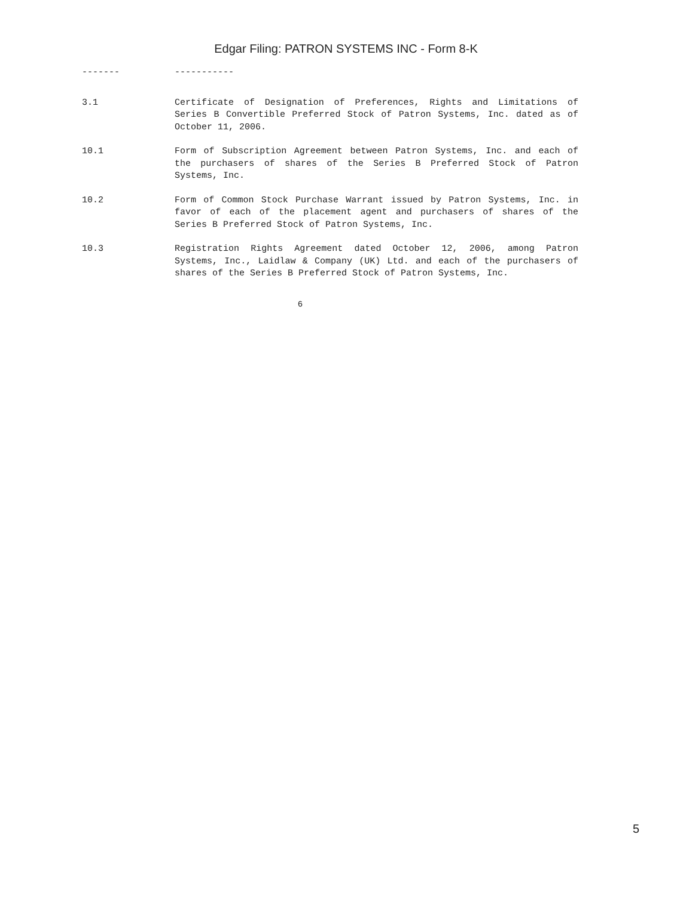Edgar Filing: PATRON SYSTEMS INC - Form 8-K
------- -----------
3.1 Certificate of Designation of Preferences, Rights and Limitations of Series B Convertible Preferred Stock of Patron Systems, Inc. dated as of October 11, 2006.
10.1 Form of Subscription Agreement between Patron Systems, Inc. and each of the purchasers of shares of the Series B Preferred Stock of Patron Systems, Inc.
10.2 Form of Common Stock Purchase Warrant issued by Patron Systems, Inc. in favor of each of the placement agent and purchasers of shares of the Series B Preferred Stock of Patron Systems, Inc.
10.3 Registration Rights Agreement dated October 12, 2006, among Patron Systems, Inc., Laidlaw & Company (UK) Ltd. and each of the purchasers of shares of the Series B Preferred Stock of Patron Systems, Inc.
6
5